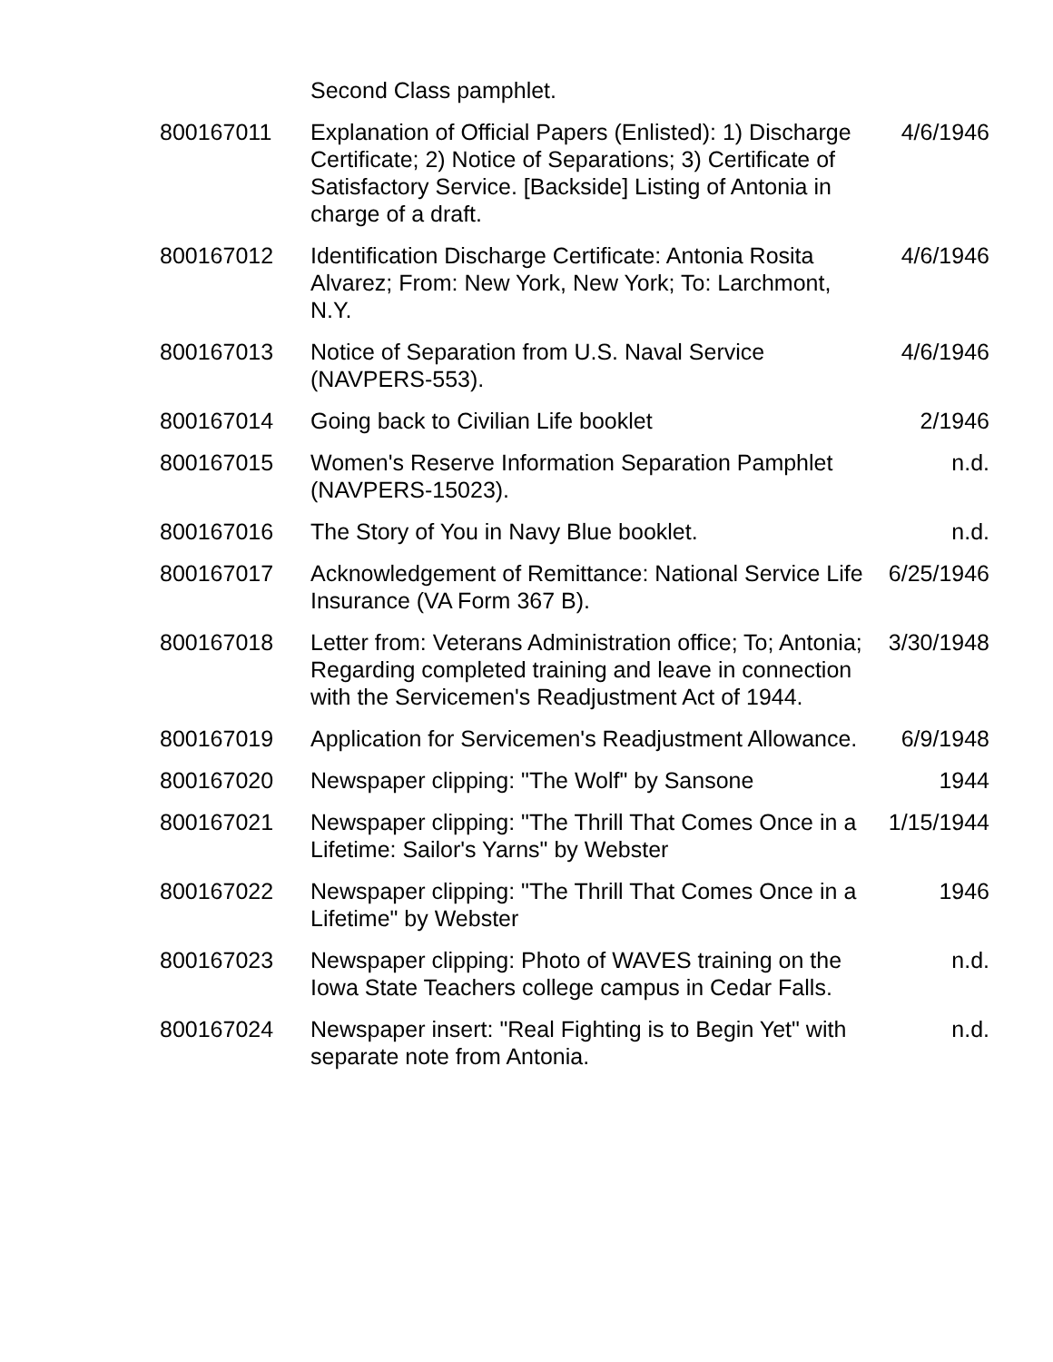| | Second Class pamphlet. | |
| 800167011 | Explanation of Official Papers (Enlisted): 1) Discharge Certificate; 2) Notice of Separations; 3) Certificate of Satisfactory Service. [Backside] Listing of Antonia in charge of a draft. | 4/6/1946 |
| 800167012 | Identification Discharge Certificate: Antonia Rosita Alvarez; From: New York, New York; To: Larchmont, N.Y. | 4/6/1946 |
| 800167013 | Notice of Separation from U.S. Naval Service (NAVPERS-553). | 4/6/1946 |
| 800167014 | Going back to Civilian Life booklet | 2/1946 |
| 800167015 | Women's Reserve Information Separation Pamphlet (NAVPERS-15023). | n.d. |
| 800167016 | The Story of You in Navy Blue booklet. | n.d. |
| 800167017 | Acknowledgement of Remittance: National Service Life Insurance (VA Form 367 B). | 6/25/1946 |
| 800167018 | Letter from: Veterans Administration office; To; Antonia; Regarding completed training and leave in connection with the Servicemen's Readjustment Act of 1944. | 3/30/1948 |
| 800167019 | Application for Servicemen's Readjustment Allowance. | 6/9/1948 |
| 800167020 | Newspaper clipping: "The Wolf" by Sansone | 1944 |
| 800167021 | Newspaper clipping: "The Thrill That Comes Once in a Lifetime: Sailor's Yarns" by Webster | 1/15/1944 |
| 800167022 | Newspaper clipping: "The Thrill That Comes Once in a Lifetime" by Webster | 1946 |
| 800167023 | Newspaper clipping: Photo of WAVES training on the Iowa State Teachers college campus in Cedar Falls. | n.d. |
| 800167024 | Newspaper insert: "Real Fighting is to Begin Yet" with separate note from Antonia. | n.d. |